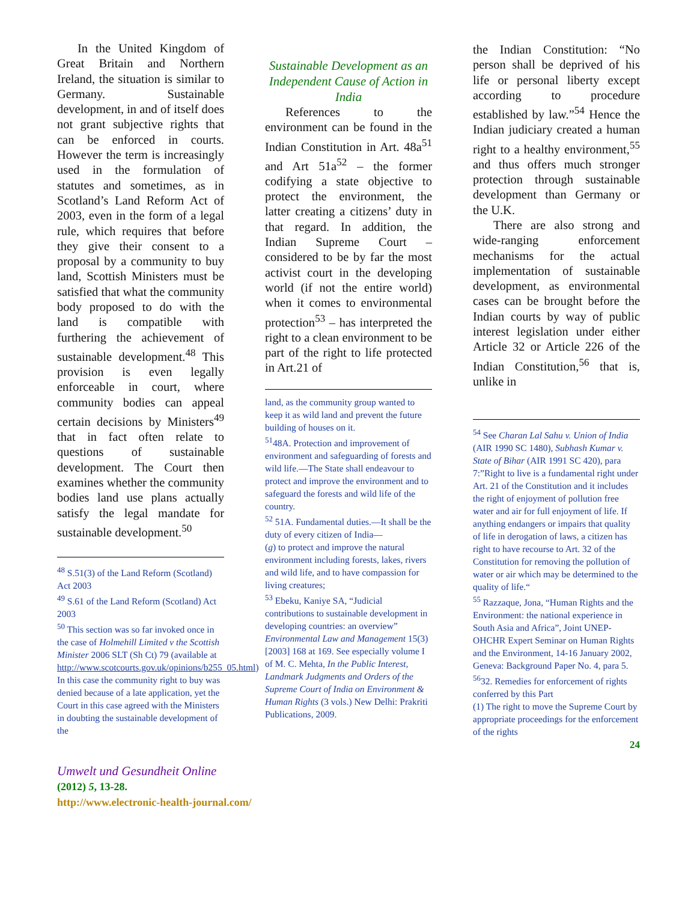In the United Kingdom of Great Britain and Northern Ireland, the situation is similar to Germany. Sustainable development, in and of itself does not grant subjective rights that can be enforced in courts. However the term is increasingly used in the formulation of statutes and sometimes, as in Scotland’s Land Reform Act of 2003, even in the form of a legal rule, which requires that before they give their consent to a proposal by a community to buy land, Scottish Ministers must be satisfied that what the community body proposed to do with the land is compatible with furthering the achievement of sustainable development.<sup>48</sup> This provision is even legally enforceable in court, where community bodies can appeal certain decisions by Ministers<sup>49</sup> that in fact often relate to questions of sustainable development. The Court then examines whether the community bodies land use plans actually satisfy the legal mandate for sustainable development.<sup>50</sup>
<sup>48</sup> S.51(3) of the Land Reform (Scotland) Act 2003
<sup>49</sup> S.61 of the Land Reform (Scotland) Act 2003
<sup>50</sup> This section was so far invoked once in the case of Holmehill Limited v the Scottish Minister 2006 SLT (Sh Ct) 79 (available at http://www.scotcourts.gov.uk/opinions/b255_05.html) In this case the community right to buy was denied because of a late application, yet the Court in this case agreed with the Ministers in doubting the sustainable development of the
Sustainable Development as an Independent Cause of Action in India
References to the environment can be found in the Indian Constitution in Art. 48a<sup>51</sup> and Art 51a<sup>52</sup> – the former codifying a state objective to protect the environment, the latter creating a citizens’ duty in that regard. In addition, the Indian Supreme Court – considered to be by far the most activist court in the developing world (if not the entire world) when it comes to environmental protection<sup>53</sup> – has interpreted the right to a clean environment to be part of the right to life protected in Art.21 of
land, as the community group wanted to keep it as wild land and prevent the future building of houses on it.
<sup>51</sup> 48A. Protection and improvement of environment and safeguarding of forests and wild life.—The State shall endeavour to protect and improve the environment and to safeguard the forests and wild life of the country.
<sup>52</sup> 51A. Fundamental duties.—It shall be the duty of every citizen of India—
(g) to protect and improve the natural environment including forests, lakes, rivers and wild life, and to have compassion for living creatures;
<sup>53</sup> Ebeku, Kaniye SA, “Judicial contributions to sustainable development in developing countries: an overview” Environmental Law and Management 15(3) [2003] 168 at 169. See especially volume I of M. C. Mehta, In the Public Interest, Landmark Judgments and Orders of the Supreme Court of India on Environment & Human Rights (3 vols.) New Delhi: Prakriti Publications, 2009.
the Indian Constitution: “No person shall be deprived of his life or personal liberty except according to procedure established by law.”<sup>54</sup> Hence the Indian judiciary created a human right to a healthy environment,<sup>55</sup> and thus offers much stronger protection through sustainable development than Germany or the U.K.
There are also strong and wide-ranging enforcement mechanisms for the actual implementation of sustainable development, as environmental cases can be brought before the Indian courts by way of public interest legislation under either Article 32 or Article 226 of the Indian Constitution,<sup>56</sup> that is, unlike in
<sup>54</sup> See Charan Lal Sahu v. Union of India (AIR 1990 SC 1480), Subhash Kumar v. State of Bihar (AIR 1991 SC 420), para 7:”Right to live is a fundamental right under Art. 21 of the Constitution and it includes the right of enjoyment of pollution free water and air for full enjoyment of life. If anything endangers or impairs that quality of life in derogation of laws, a citizen has right to have recourse to Art. 32 of the Constitution for removing the pollution of water or air which may be determined to the quality of life.“
<sup>55</sup> Razzaque, Jona, “Human Rights and the Environment: the national experience in South Asia and Africa”, Joint UNEP-OHCHR Expert Seminar on Human Rights and the Environment, 14-16 January 2002, Geneva: Background Paper No. 4, para 5.
<sup>56</sup> 32. Remedies for enforcement of rights conferred by this Part
(1) The right to move the Supreme Court by appropriate proceedings for the enforcement of the rights
24
Umwelt und Gesundheit Online
(2012) 5, 13-28.
http://www.electronic-health-journal.com/